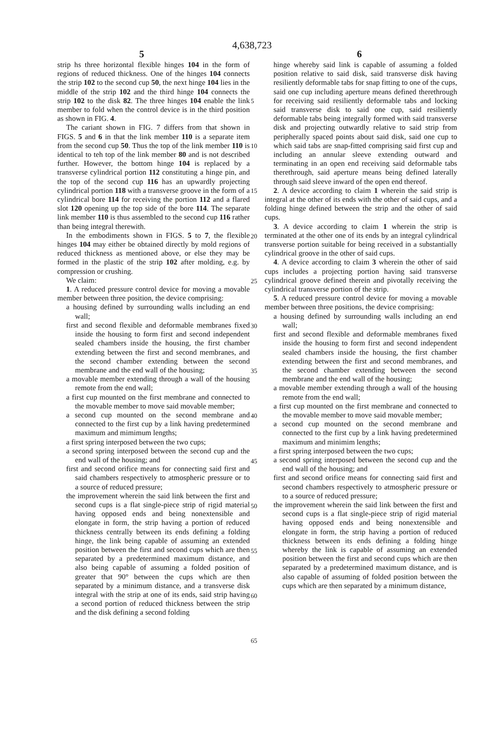4,638,723
5 6
strip hs three horizontal flexible hinges 104 in the form of regions of reduced thickness. One of the hinges 104 connects the strip 102 to the second cup 50, the next hinge 104 lies in the middle of the strip 102 and the third hinge 104 connects the strip 102 to the disk 82. The three hinges 104 enable the link member to fold when the control device is in the third position as shown in FIG. 4.
The cariant shown in FIG. 7 differs from that shown in FIGS. 5 and 6 in that the link member 110 is a separate item from the second cup 50. Thus the top of the link member 110 is identical to teh top of the link member 80 and is not described further. However, the bottom hinge 104 is replaced by a transverse cylindrical portion 112 constituting a hinge pin, and the top of the second cup 116 has an upwardly projecting cylindrical portion 118 with a transverse groove in the form of a cylindrical bore 114 for receiving the portion 112 and a flared slot 120 opening up the top side of the bore 114. The separate link member 110 is thus assembled to the second cup 116 rather than being integral therewith.
In the embodiments shown in FIGS. 5 to 7, the flexible hinges 104 may either be obtained directly by mold regions of reduced thickness as mentioned above, or else they may be formed in the plastic of the strip 102 after molding, e.g. by compression or crushing.
We claim:
1. A reduced pressure control device for moving a movable member between three position, the device comprising:
a housing defined by surrounding walls including an end wall;
first and second flexible and deformable membranes fixed inside the housing to form first and second independent sealed chambers inside the housing, the first chamber extending between the first and second membranes, and the second chamber extending between the second membrane and the end wall of the housing;
a movable member extending through a wall of the housing remote from the end wall;
a first cup mounted on the first membrane and connected to the movable member to move said movable member;
a second cup mounted on the second membrane and connected to the first cup by a link having predetermined maximum and mimimum lengths;
a first spring interposed between the two cups;
a second spring interposed between the second cup and the end wall of the housing; and
first and second orifice means for connecting said first and said chambers respectively to atmospheric pressure or to a source of reduced pressure;
the improvement wherein the said link between the first and second cups is a flat single-piece strip of rigid material having opposed ends and being nonextensible and elongate in form, the strip having a portion of reduced thickness centrally between its ends defining a folding hinge, the link being capable of assuming an extended position between the first and second cups which are then separated by a predetermined maximum distance, and also being capable of assuming a folded position of greater that 90° between the cups which are then separated by a minimum distance, and a transverse disk integral with the strip at one of its ends, said strip having a second portion of reduced thickness between the strip and the disk defining a second folding
5
10
15
20
25
30
35
40
45
50
55
60
65
hinge whereby said link is capable of assuming a folded position relative to said disk, said transverse disk having resiliently deformable tabs for snap fitting to one of the cups, said one cup including aperture means defined therethrough for receiving said resiliently deformable tabs and locking said transverse disk to said one cup, said resiliently deformable tabs being integrally formed with said transverse disk and projecting outwardly relative to said strip from peripherally spaced points about said disk, said one cup to which said tabs are snap-fitted comprising said first cup and including an annular sleeve extending outward and terminating in an open end receiving said deformable tabs therethrough, said aperture means being defined laterally through said sleeve inward of the open end thereof.
2. A device according to claim 1 wherein the said strip is integral at the other of its ends with the other of said cups, and a folding hinge defined between the strip and the other of said cups.
3. A device according to claim 1 wherein the strip is terminated at the other one of its ends by an integral cylindrical transverse portion suitable for being received in a substantially cylindrical groove in the other of said cups.
4. A device according to claim 3 wherein the other of said cups includes a projecting portion having said transverse cylindrical groove defined therein and pivotally receiving the cylindrical transverse portion of the strip.
5. A reduced pressure control device for moving a movable member between three positions, the device comprising:
a housing defined by surrounding walls including an end wall;
first and second flexible and deformable membranes fixed inside the housing to form first and second independent sealed chambers inside the housing, the first chamber extending between the first and second membranes, and the second chamber extending between the second membrane and the end wall of the housing;
a movable member extending through a wall of the housing remote from the end wall;
a first cup mounted on the first membrane and connected to the movable member to move said movable member;
a second cup mounted on the second membrane and connected to the first cup by a link having predetermined maximum and minimim lengths;
a first spring interposed between the two cups;
a second spring interposed between the second cup and the end wall of the housing; and
first and second orifice means for connecting said first and second chambers respectively to atmospheric pressure or to a source of reduced pressure;
the improvement wherein the said link between the first and second cups is a flat single-piece strip of rigid material having opposed ends and being nonextensible and elongate in form, the strip having a portion of reduced thickness between its ends defining a folding hinge whereby the link is capable of assuming an extended position between the first and second cups which are then separated by a predetermined maximum distance, and is also capable of assuming of folded position between the cups which are then separated by a minimum distance,